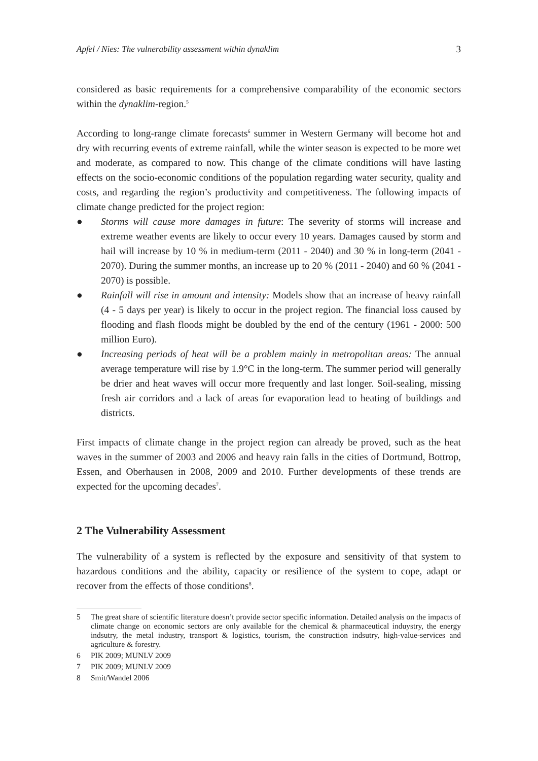Apfel / Nies: The vulnerability assessment within dynaklim 3
considered as basic requirements for a comprehensive comparability of the economic sectors within the dynaklim-region.<sup>5</sup>
According to long-range climate forecasts<sup>6</sup> summer in Western Germany will become hot and dry with recurring events of extreme rainfall, while the winter season is expected to be more wet and moderate, as compared to now. This change of the climate conditions will have lasting effects on the socio-economic conditions of the population regarding water security, quality and costs, and regarding the region’s productivity and competitiveness. The following impacts of climate change predicted for the project region:
● Storms will cause more damages in future: The severity of storms will increase and extreme weather events are likely to occur every 10 years. Damages caused by storm and hail will increase by 10 % in medium-term (2011 - 2040) and 30 % in long-term (2041 - 2070). During the summer months, an increase up to 20 % (2011 - 2040) and 60 % (2041 - 2070) is possible.
● Rainfall will rise in amount and intensity: Models show that an increase of heavy rainfall (4 - 5 days per year) is likely to occur in the project region. The financial loss caused by flooding and flash floods might be doubled by the end of the century (1961 - 2000: 500 million Euro).
● Increasing periods of heat will be a problem mainly in metropolitan areas: The annual average temperature will rise by 1.9°C in the long-term. The summer period will generally be drier and heat waves will occur more frequently and last longer. Soil-sealing, missing fresh air corridors and a lack of areas for evaporation lead to heating of buildings and districts.
First impacts of climate change in the project region can already be proved, such as the heat waves in the summer of 2003 and 2006 and heavy rain falls in the cities of Dortmund, Bottrop, Essen, and Oberhausen in 2008, 2009 and 2010. Further developments of these trends are expected for the upcoming decades<sup>7</sup>.
2 The Vulnerability Assessment
The vulnerability of a system is reflected by the exposure and sensitivity of that system to hazardous conditions and the ability, capacity or resilience of the system to cope, adapt or recover from the effects of those conditions<sup>8</sup>.
5 The great share of scientific literature doesn’t provide sector specific information. Detailed analysis on the impacts of climate change on economic sectors are only available for the chemical & pharmaceutical induystry, the energy indsutry, the metal industry, transport & logistics, tourism, the construction indsutry, high-value-services and agriculture & forestry.
6 PIK 2009; MUNLV 2009
7 PIK 2009; MUNLV 2009
8 Smit/Wandel 2006